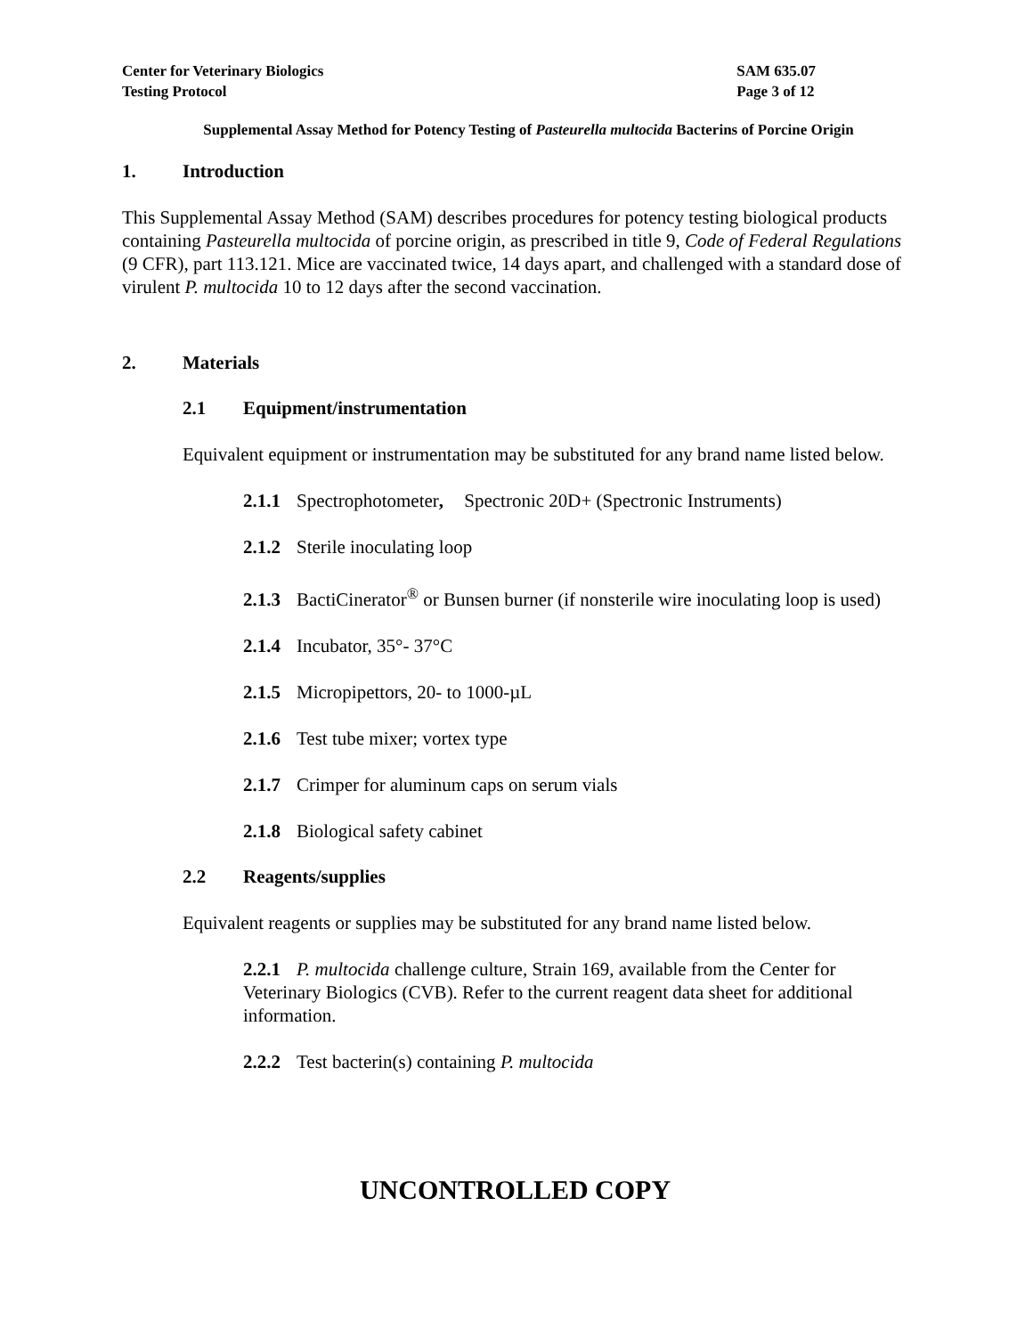Center for Veterinary Biologics
Testing Protocol
SAM 635.07
Page 3 of 12
Supplemental Assay Method for Potency Testing of Pasteurella multocida Bacterins of Porcine Origin
1. Introduction
This Supplemental Assay Method (SAM) describes procedures for potency testing biological products containing Pasteurella multocida of porcine origin, as prescribed in title 9, Code of Federal Regulations (9 CFR), part 113.121. Mice are vaccinated twice, 14 days apart, and challenged with a standard dose of virulent P. multocida 10 to 12 days after the second vaccination.
2. Materials
2.1 Equipment/instrumentation
Equivalent equipment or instrumentation may be substituted for any brand name listed below.
2.1.1 Spectrophotometer, Spectronic 20D+ (Spectronic Instruments)
2.1.2 Sterile inoculating loop
2.1.3 BactiCinerator<sup>®</sup> or Bunsen burner (if nonsterile wire inoculating loop is used)
2.1.4 Incubator, 35°- 37°C
2.1.5 Micropipettors, 20- to 1000-µL
2.1.6 Test tube mixer; vortex type
2.1.7 Crimper for aluminum caps on serum vials
2.1.8 Biological safety cabinet
2.2 Reagents/supplies
Equivalent reagents or supplies may be substituted for any brand name listed below.
2.2.1 P. multocida challenge culture, Strain 169, available from the Center for Veterinary Biologics (CVB). Refer to the current reagent data sheet for additional information.
2.2.2 Test bacterin(s) containing P. multocida
UNCONTROLLED COPY